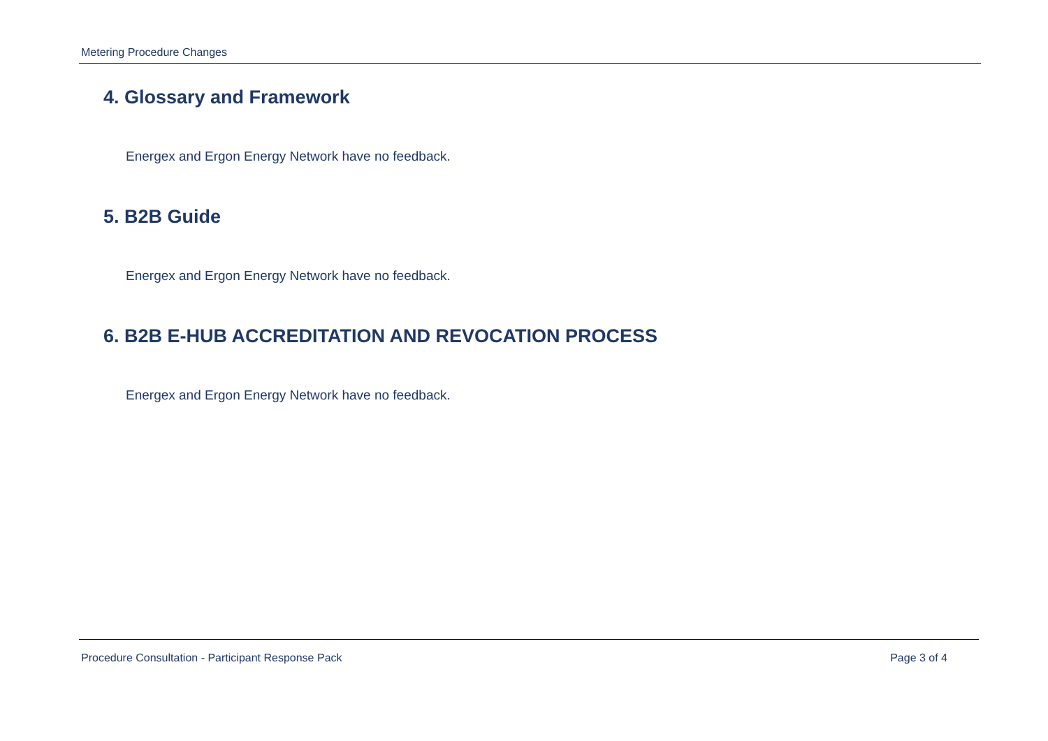Metering Procedure Changes
4. Glossary and Framework
Energex and Ergon Energy Network have no feedback.
5. B2B Guide
Energex and Ergon Energy Network have no feedback.
6. B2B E-HUB ACCREDITATION AND REVOCATION PROCESS
Energex and Ergon Energy Network have no feedback.
Procedure Consultation - Participant Response Pack Page 3 of 4